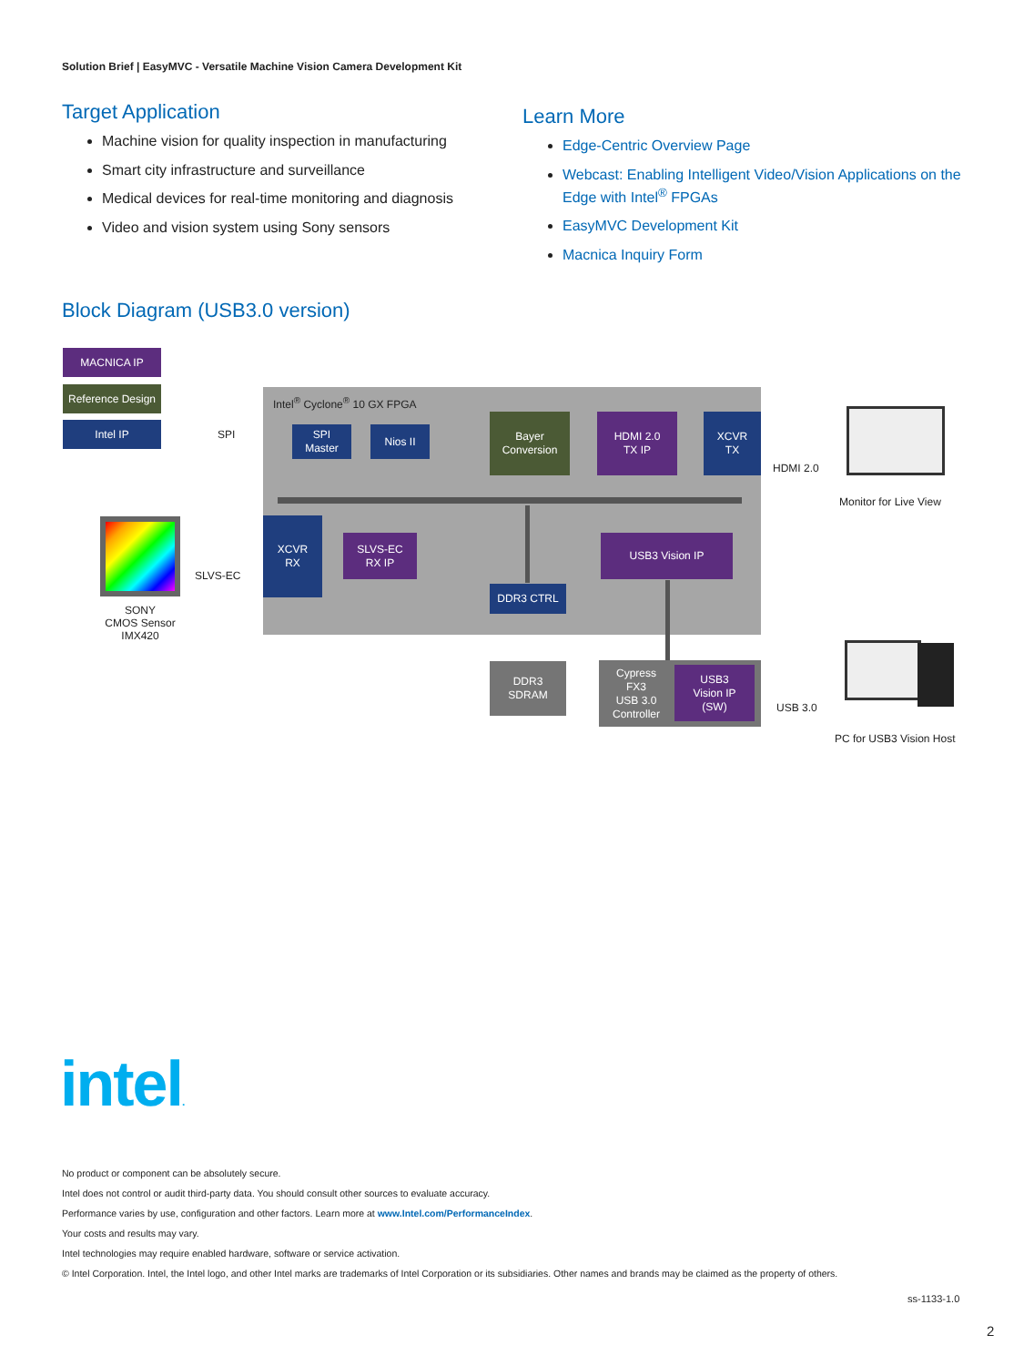Solution Brief | EasyMVC - Versatile Machine Vision Camera Development Kit
Target Application
Machine vision for quality inspection in manufacturing
Smart city infrastructure and surveillance
Medical devices for real-time monitoring and diagnosis
Video and vision system using Sony sensors
Learn More
Edge-Centric Overview Page
Webcast: Enabling Intelligent Video/Vision Applications on the Edge with Intel<sup>®</sup> FPGAs
EasyMVC Development Kit
Macnica Inquiry Form
Block Diagram (USB3.0 version)
Intel<sup>®</sup> Cyclone<sup>®</sup> 10 GX FPGA
MACNICA IP
Reference Design
Intel IP
SPI
SPI
Master
Nios II
Bayer
Conversion
HDMI 2.0
TX IP
XCVR
TX
HDMI 2.0
Monitor for Live View
SONY
CMOS Sensor
IMX420
SLVS-EC
XCVR
RX
SLVS-EC
RX IP
USB3 Vision IP
DDR3 CTRL
DDR3
SDRAM
Cypress
FX3
USB 3.0
Controller
USB3
Vision IP
(SW)
USB 3.0
PC for USB3 Vision Host
intel.
No product or component can be absolutely secure.
Intel does not control or audit third-party data. You should consult other sources to evaluate accuracy.
Performance varies by use, configuration and other factors. Learn more at www.Intel.com/PerformanceIndex.
Your costs and results may vary.
Intel technologies may require enabled hardware, software or service activation.
© Intel Corporation. Intel, the Intel logo, and other Intel marks are trademarks of Intel Corporation or its subsidiaries. Other names and brands may be claimed as the property of others.
ss-1133-1.0
2